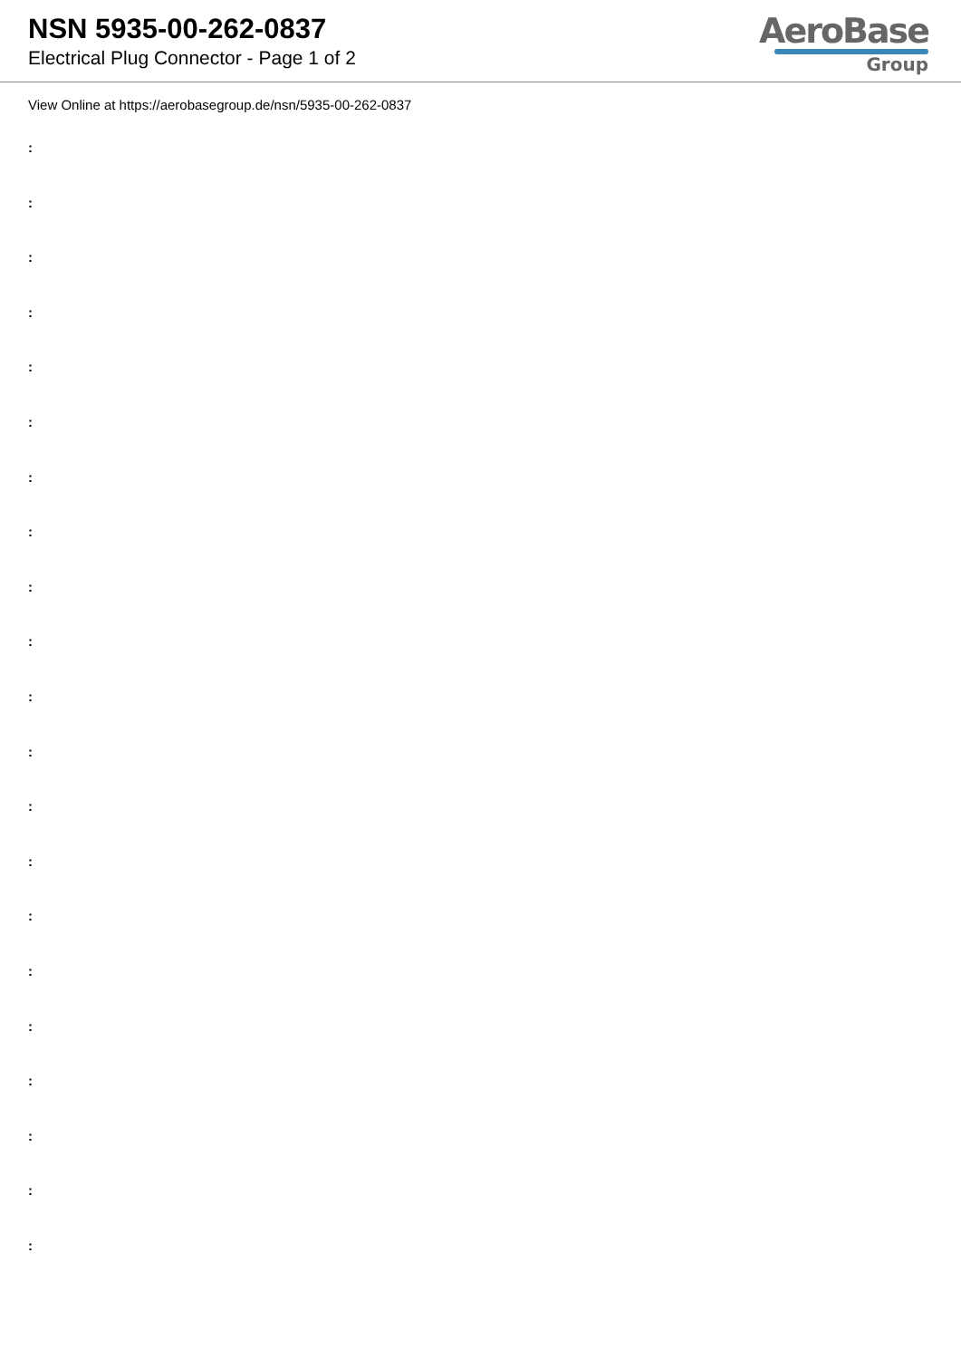NSN 5935-00-262-0837
Electrical Plug Connector - Page 1 of 2
AeroBase
Group
View Online at https://aerobasegroup.de/nsn/5935-00-262-0837
:
:
:
:
:
:
:
:
:
:
:
:
:
:
:
:
:
:
:
:
: